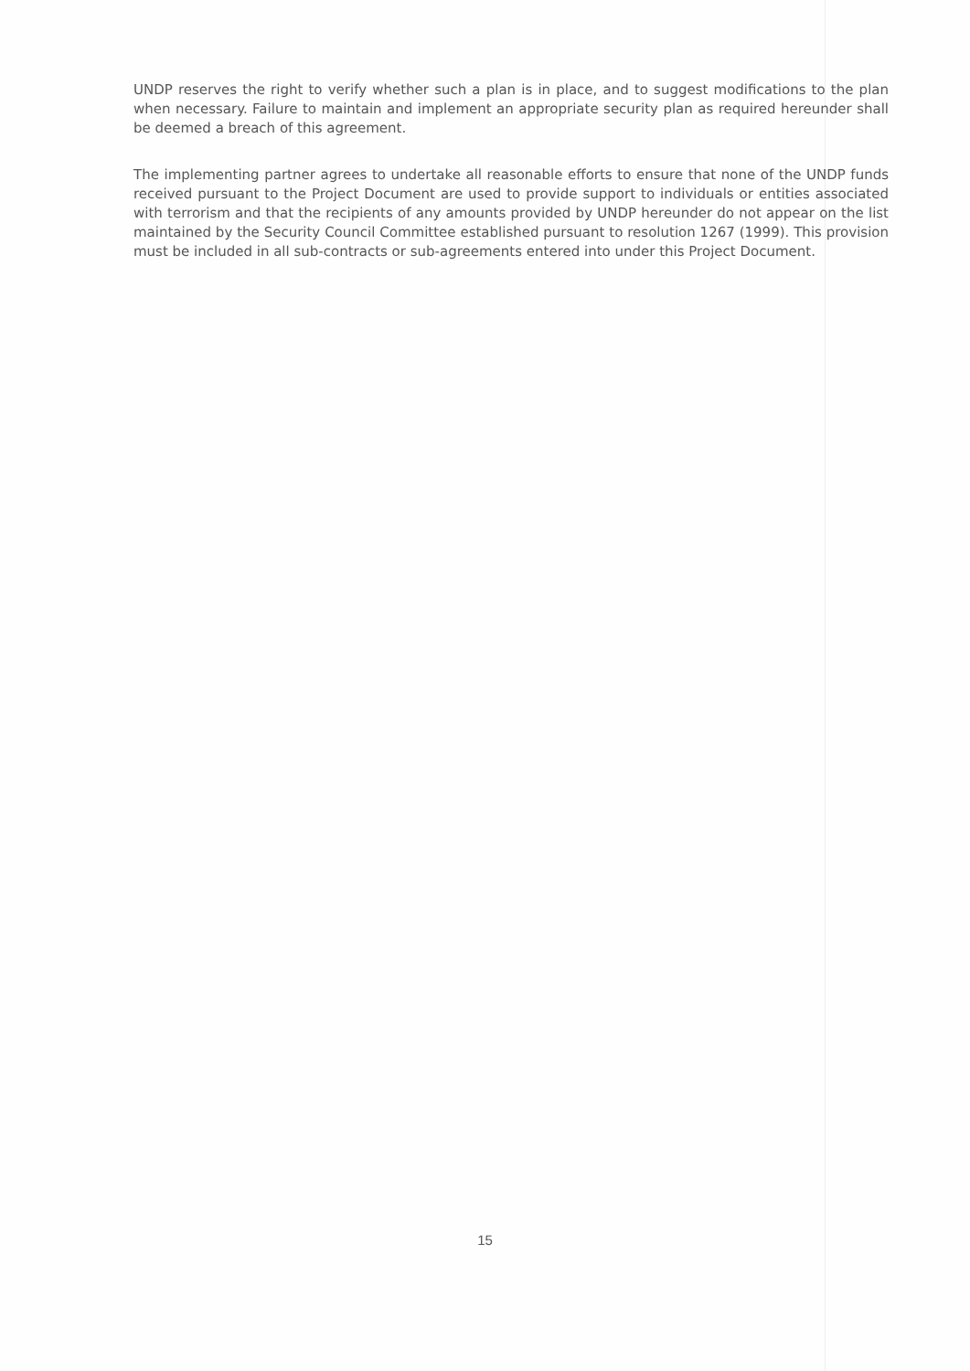UNDP reserves the right to verify whether such a plan is in place, and to suggest modifications to the plan when necessary. Failure to maintain and implement an appropriate security plan as required hereunder shall be deemed a breach of this agreement.
The implementing partner agrees to undertake all reasonable efforts to ensure that none of the UNDP funds received pursuant to the Project Document are used to provide support to individuals or entities associated with terrorism and that the recipients of any amounts provided by UNDP hereunder do not appear on the list maintained by the Security Council Committee established pursuant to resolution 1267 (1999). This provision must be included in all sub-contracts or sub-agreements entered into under this Project Document.
15